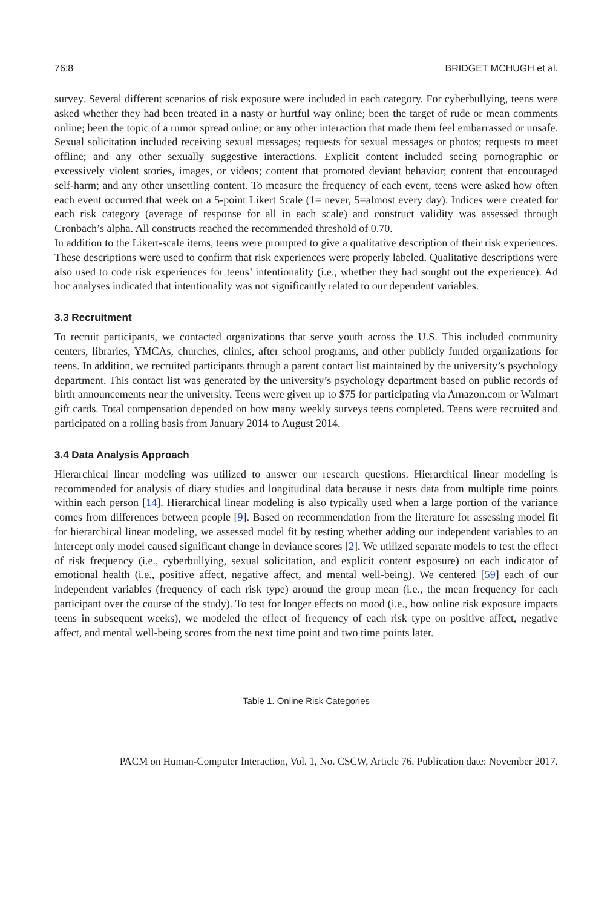76:8 BRIDGET MCHUGH et al.
survey. Several different scenarios of risk exposure were included in each category. For cyberbullying, teens were asked whether they had been treated in a nasty or hurtful way online; been the target of rude or mean comments online; been the topic of a rumor spread online; or any other interaction that made them feel embarrassed or unsafe. Sexual solicitation included receiving sexual messages; requests for sexual messages or photos; requests to meet offline; and any other sexually suggestive interactions. Explicit content included seeing pornographic or excessively violent stories, images, or videos; content that promoted deviant behavior; content that encouraged self-harm; and any other unsettling content. To measure the frequency of each event, teens were asked how often each event occurred that week on a 5-point Likert Scale (1= never, 5=almost every day). Indices were created for each risk category (average of response for all in each scale) and construct validity was assessed through Cronbach’s alpha. All constructs reached the recommended threshold of 0.70.
In addition to the Likert-scale items, teens were prompted to give a qualitative description of their risk experiences. These descriptions were used to confirm that risk experiences were properly labeled. Qualitative descriptions were also used to code risk experiences for teens’ intentionality (i.e., whether they had sought out the experience). Ad hoc analyses indicated that intentionality was not significantly related to our dependent variables.
3.3 Recruitment
To recruit participants, we contacted organizations that serve youth across the U.S. This included community centers, libraries, YMCAs, churches, clinics, after school programs, and other publicly funded organizations for teens. In addition, we recruited participants through a parent contact list maintained by the university’s psychology department. This contact list was generated by the university’s psychology department based on public records of birth announcements near the university. Teens were given up to $75 for participating via Amazon.com or Walmart gift cards. Total compensation depended on how many weekly surveys teens completed. Teens were recruited and participated on a rolling basis from January 2014 to August 2014.
3.4 Data Analysis Approach
Hierarchical linear modeling was utilized to answer our research questions. Hierarchical linear modeling is recommended for analysis of diary studies and longitudinal data because it nests data from multiple time points within each person [14]. Hierarchical linear modeling is also typically used when a large portion of the variance comes from differences between people [9]. Based on recommendation from the literature for assessing model fit for hierarchical linear modeling, we assessed model fit by testing whether adding our independent variables to an intercept only model caused significant change in deviance scores [2]. We utilized separate models to test the effect of risk frequency (i.e., cyberbullying, sexual solicitation, and explicit content exposure) on each indicator of emotional health (i.e., positive affect, negative affect, and mental well-being). We centered [59] each of our independent variables (frequency of each risk type) around the group mean (i.e., the mean frequency for each participant over the course of the study). To test for longer effects on mood (i.e., how online risk exposure impacts teens in subsequent weeks), we modeled the effect of frequency of each risk type on positive affect, negative affect, and mental well-being scores from the next time point and two time points later.
Table 1. Online Risk Categories
PACM on Human-Computer Interaction, Vol. 1, No. CSCW, Article 76. Publication date: November 2017.